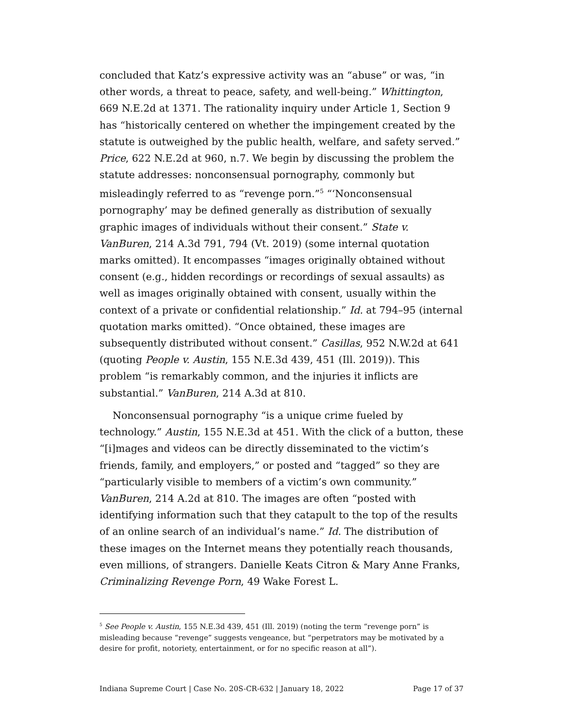concluded that Katz’s expressive activity was an “abuse” or was, “in other words, a threat to peace, safety, and well-being.” Whittington, 669 N.E.2d at 1371. The rationality inquiry under Article 1, Section 9 has “historically centered on whether the impingement created by the statute is outweighed by the public health, welfare, and safety served.” Price, 622 N.E.2d at 960, n.7. We begin by discussing the problem the statute addresses: nonconsensual pornography, commonly but misleadingly referred to as “revenge porn.”<sup>5</sup> “‘Nonconsensual pornography’ may be defined generally as distribution of sexually graphic images of individuals without their consent.” State v. VanBuren, 214 A.3d 791, 794 (Vt. 2019) (some internal quotation marks omitted). It encompasses “images originally obtained without consent (e.g., hidden recordings or recordings of sexual assaults) as well as images originally obtained with consent, usually within the context of a private or confidential relationship.” Id. at 794–95 (internal quotation marks omitted). “Once obtained, these images are subsequently distributed without consent.” Casillas, 952 N.W.2d at 641 (quoting People v. Austin, 155 N.E.3d 439, 451 (Ill. 2019)). This problem “is remarkably common, and the injuries it inflicts are substantial.” VanBuren, 214 A.3d at 810.
Nonconsensual pornography “is a unique crime fueled by technology.” Austin, 155 N.E.3d at 451. With the click of a button, these “[i]mages and videos can be directly disseminated to the victim’s friends, family, and employers,” or posted and “tagged” so they are “particularly visible to members of a victim’s own community.” VanBuren, 214 A.2d at 810. The images are often “posted with identifying information such that they catapult to the top of the results of an online search of an individual’s name.” Id. The distribution of these images on the Internet means they potentially reach thousands, even millions, of strangers. Danielle Keats Citron & Mary Anne Franks, Criminalizing Revenge Porn, 49 Wake Forest L.
<sup>5</sup> See People v. Austin, 155 N.E.3d 439, 451 (Ill. 2019) (noting the term “revenge porn” is misleading because “revenge” suggests vengeance, but “perpetrators may be motivated by a desire for profit, notoriety, entertainment, or for no specific reason at all”).
Indiana Supreme Court | Case No. 20S-CR-632 | January 18, 2022 Page 17 of 37